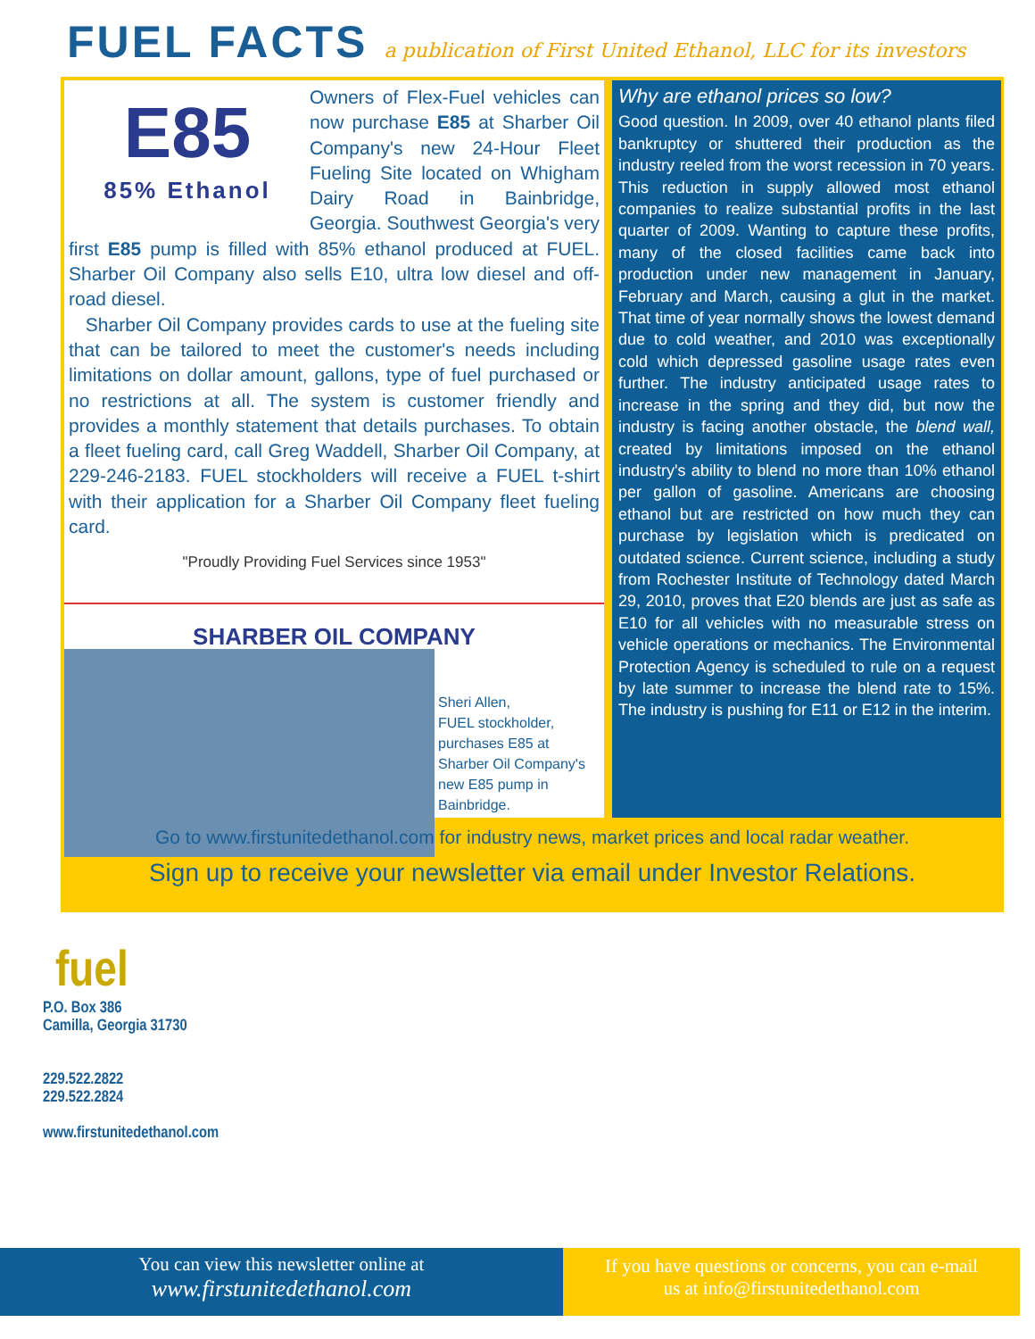FUEL FACTS
a publication of First United Ethanol, LLC for its investors
E85
85% Ethanol
Owners of Flex-Fuel vehicles can now purchase E85 at Sharber Oil Company's new 24-Hour Fleet Fueling Site located on Whigham Dairy Road in Bainbridge, Georgia. Southwest Georgia's very first E85 pump is filled with 85% ethanol produced at FUEL. Sharber Oil Company also sells E10, ultra low diesel and off-road diesel.
Sharber Oil Company provides cards to use at the fueling site that can be tailored to meet the customer's needs including limitations on dollar amount, gallons, type of fuel purchased or no restrictions at all. The system is customer friendly and provides a monthly statement that details purchases. To obtain a fleet fueling card, call Greg Waddell, Sharber Oil Company, at 229-246-2183. FUEL stockholders will receive a FUEL t-shirt with their application for a Sharber Oil Company fleet fueling card.
"Proudly Providing Fuel Services since 1953"
SHARBER OIL COMPANY
Sheri Allen,
FUEL stockholder,
purchases E85 at
Sharber Oil Company's
new E85 pump in
Bainbridge.
Why are ethanol prices so low?
Good question. In 2009, over 40 ethanol plants filed bankruptcy or shuttered their production as the industry reeled from the worst recession in 70 years. This reduction in supply allowed most ethanol companies to realize substantial profits in the last quarter of 2009. Wanting to capture these profits, many of the closed facilities came back into production under new management in January, February and March, causing a glut in the market. That time of year normally shows the lowest demand due to cold weather, and 2010 was exceptionally cold which depressed gasoline usage rates even further. The industry anticipated usage rates to increase in the spring and they did, but now the industry is facing another obstacle, the blend wall, created by limitations imposed on the ethanol industry's ability to blend no more than 10% ethanol per gallon of gasoline. Americans are choosing ethanol but are restricted on how much they can purchase by legislation which is predicated on outdated science. Current science, including a study from Rochester Institute of Technology dated March 29, 2010, proves that E20 blends are just as safe as E10 for all vehicles with no measurable stress on vehicle operations or mechanics. The Environmental Protection Agency is scheduled to rule on a request by late summer to increase the blend rate to 15%. The industry is pushing for E11 or E12 in the interim.
Go to www.firstunitedethanol.com for industry news, market prices and local radar weather.
Sign up to receive your newsletter via email under Investor Relations.
fuel
P.O. Box 386
Camilla, Georgia 31730
229.522.2822
229.522.2824
www.firstunitedethanol.com
You can view this newsletter online at
www.firstunitedethanol.com
If you have questions or concerns, you can e-mail
us at info@firstunitedethanol.com